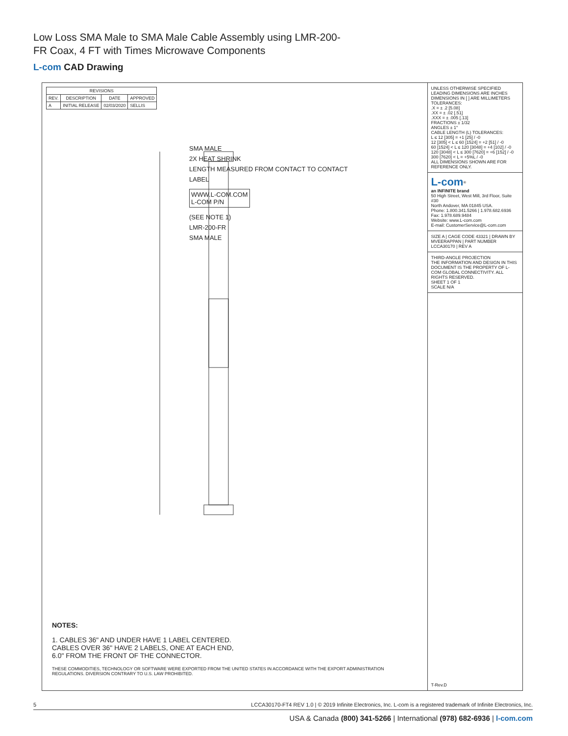Low Loss SMA Male to SMA Male Cable Assembly using LMR-200-FR Coax, 4 FT with Times Microwave Components
L-com CAD Drawing
| REVISIONS | | | |
| --- | --- | --- | --- |
| REV. | DESCRIPTION | DATE | APPROVED |
| A | INITIAL RELEASE | 02/03/2020 | SELLIS |
SMA MALE
2X HEAT SHRINK
LENGTH MEASURED FROM CONTACT TO CONTACT
LABEL
WWW.L-COM.COM
L-COM P/N
(SEE NOTE 1)
LMR-200-FR
SMA MALE
NOTES:
1. CABLES 36" AND UNDER HAVE 1 LABEL CENTERED.
CABLES OVER 36" HAVE 2 LABELS, ONE AT EACH END,
6.0" FROM THE FRONT OF THE CONNECTOR.
THESE COMMODITIES, TECHNOLOGY OR SOFTWARE WERE EXPORTED FROM THE UNITED STATES IN ACCORDANCE WITH THE EXPORT ADMINISTRATION REGULATIONS. DIVERSION CONTRARY TO U.S. LAW PROHIBITED.
UNLESS OTHERWISE SPECIFIED LEADING DIMENSIONS ARE INCHES DIMENSIONS IN [ ] ARE MILLIMETERS
TOLERANCES:
.X = ± .2 [5.08]
.XX = ± .02 [.51]
.XXX = ± .005 [.13]
FRACTIONS ± 1/32
ANGLES ± 1°
CABLE LENGTH (L) TOLERANCES:
L ≤ 12 [305] = +1 [25] / -0
12 [305] < L ≤ 60 [1524] = +2 [51] / -0
60 [1524] < L ≤ 120 [3048] = +4 [102] / -0
120 [3048] < L ≤ 300 [7620] = +6 [152] / -0
300 [7620] < L = +5%L / -0
ALL DIMENSIONS SHOWN ARE FOR REFERENCE ONLY.
L-com<sup>®</sup>
an INFINITE brand
50 High Street, West Mill, 3rd Floor, Suite #30
North Andover, MA 01845 USA.
Phone: 1.800.341.5266 | 1.978.682.6936
Fax: 1.978.689.9484
Website: www.L-com.com
E-mail: CustomerService@L-com.com
SIZE A | CAGE CODE 43321 | DRAWN BY MVEERAPPAN | PART NUMBER LCCA30170 | REV A
THIRD-ANGLE PROJECTION
THE INFORMATION AND DESIGN IN THIS DOCUMENT IS THE PROPERTY OF L-COM GLOBAL CONNECTIVITY. ALL RIGHTS RESERVED.
SHEET 1 OF 1
SCALE N/A
T-Rev.D
5 LCCA30170-FT4 REV 1.0 | © 2019 Infinite Electronics, Inc. L-com is a registered trademark of Infinite Electronics, Inc.
USA & Canada (800) 341-5266 | International (978) 682-6936 | l-com.com